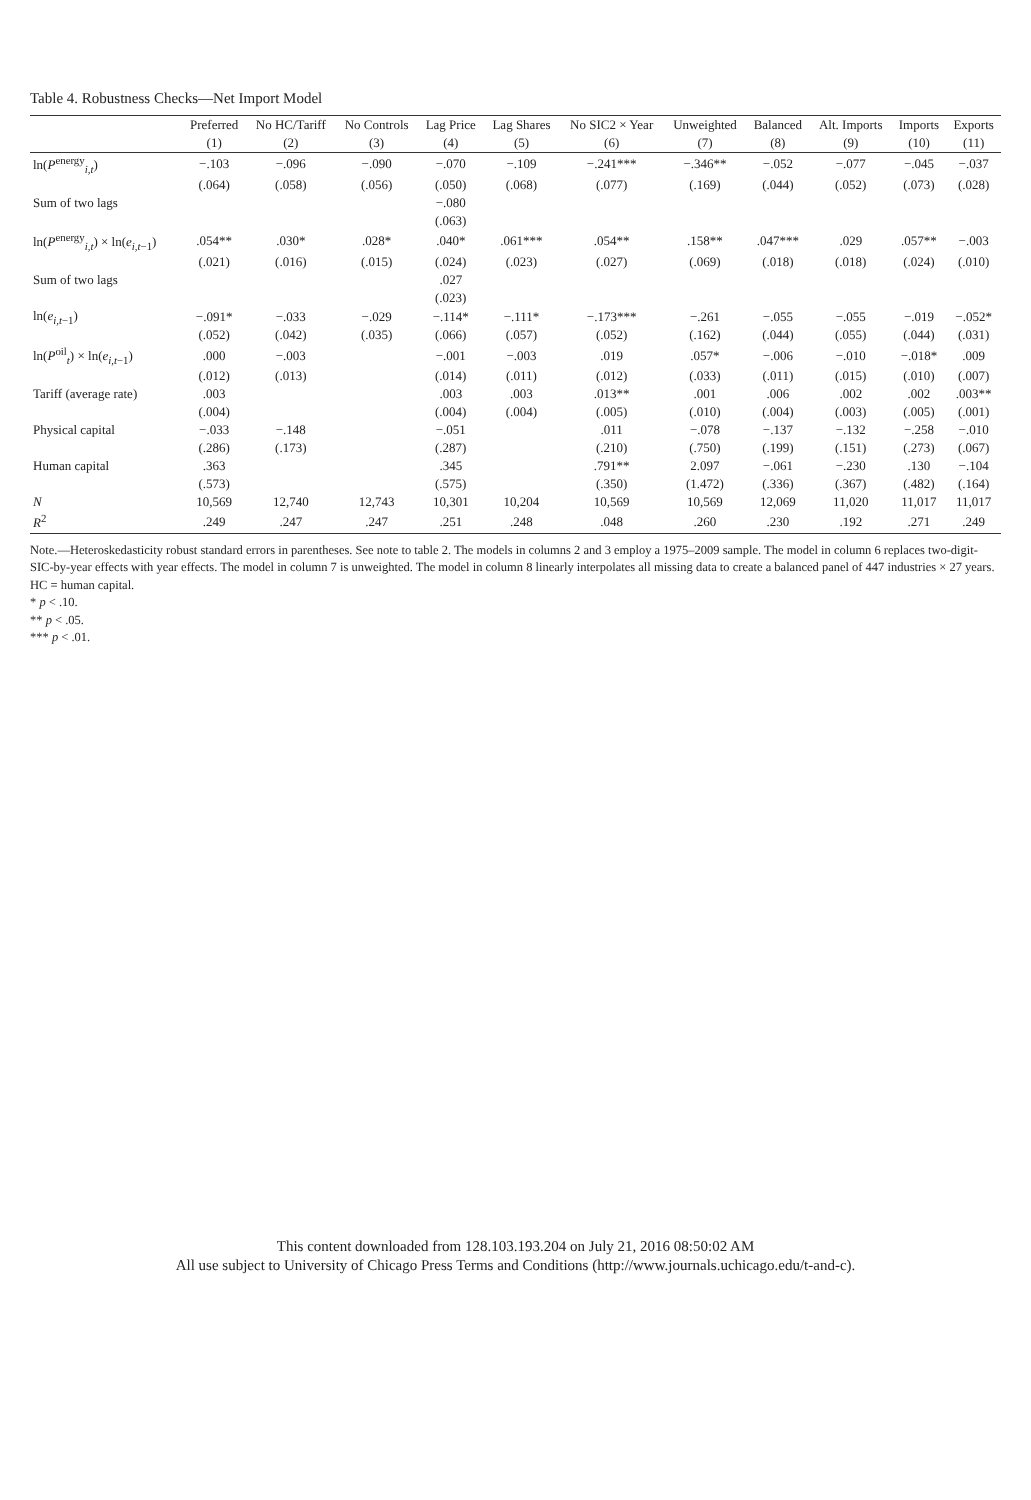Table 4. Robustness Checks—Net Import Model
| | Preferred | No HC/Tariff | No Controls | Lag Price | Lag Shares | No SIC2 × Year | Unweighted | Balanced | Alt. Imports | Imports | Exports |
| --- | --- | --- | --- | --- | --- | --- | --- | --- | --- | --- | --- |
| | (1) | (2) | (3) | (4) | (5) | (6) | (7) | (8) | (9) | (10) | (11) |
| ln( P<sup>energy</sup><sub>i,t</sub>) | −.103 | −.096 | −.090 | −.070 | −.109 | −.241*** | −.346** | −.052 | −.077 | −.045 | −.037 |
| | (.064) | (.058) | (.056) | (.050) | (.068) | (.077) | (.169) | (.044) | (.052) | (.073) | (.028) |
| Sum of two lags | | | | −.080 | | | | | | | |
| | | | | (.063) | | | | | | | |
| ln( P<sup>energy</sup><sub>i,t</sub>) × ln( e<sub>i,t−1</sub>) | .054** | .030* | .028* | .040* | .061*** | .054** | .158** | .047*** | .029 | .057** | −.003 |
| | (.021) | (.016) | (.015) | (.024) | (.023) | (.027) | (.069) | (.018) | (.018) | (.024) | (.010) |
| Sum of two lags | | | | .027 | | | | | | | |
| | | | | (.023) | | | | | | | |
| ln( e<sub>i,t−1</sub>) | −.091* | −.033 | −.029 | −.114* | −.111* | −.173*** | −.261 | −.055 | −.055 | −.019 | −.052* |
| | (.052) | (.042) | (.035) | (.066) | (.057) | (.052) | (.162) | (.044) | (.055) | (.044) | (.031) |
| ln( P<sup>oil</sup><sub>t</sub>) × ln( e<sub>i,t−1</sub>) | .000 | −.003 | | −.001 | −.003 | .019 | .057* | −.006 | −.010 | −.018* | .009 |
| | (.012) | (.013) | | (.014) | (.011) | (.012) | (.033) | (.011) | (.015) | (.010) | (.007) |
| Tariff (average rate) | .003 | | | .003 | .003 | .013** | .001 | .006 | .002 | .002 | .003** |
| | (.004) | | | (.004) | (.004) | (.005) | (.010) | (.004) | (.003) | (.005) | (.001) |
| Physical capital | −.033 | −.148 | | −.051 | | .011 | −.078 | −.137 | −.132 | −.258 | −.010 |
| | (.286) | (.173) | | (.287) | | (.210) | (.750) | (.199) | (.151) | (.273) | (.067) |
| Human capital | .363 | | | .345 | | .791** | 2.097 | −.061 | −.230 | .130 | −.104 |
| | (.573) | | | (.575) | | (.350) | (1.472) | (.336) | (.367) | (.482) | (.164) |
| N | 10,569 | 12,740 | 12,743 | 10,301 | 10,204 | 10,569 | 10,569 | 12,069 | 11,020 | 11,017 | 11,017 |
| R<sup>2</sup> | .249 | .247 | .247 | .251 | .248 | .048 | .260 | .230 | .192 | .271 | .249 |
Note.—Heteroskedasticity robust standard errors in parentheses. See note to table 2. The models in columns 2 and 3 employ a 1975–2009 sample. The model in column 6 replaces two-digit-SIC-by-year effects with year effects. The model in column 7 is unweighted. The model in column 8 linearly interpolates all missing data to create a balanced panel of 447 industries × 27 years. HC = human capital.
* p < .10.
** p < .05.
*** p < .01.
This content downloaded from 128.103.193.204 on July 21, 2016 08:50:02 AM
All use subject to University of Chicago Press Terms and Conditions (http://www.journals.uchicago.edu/t-and-c).